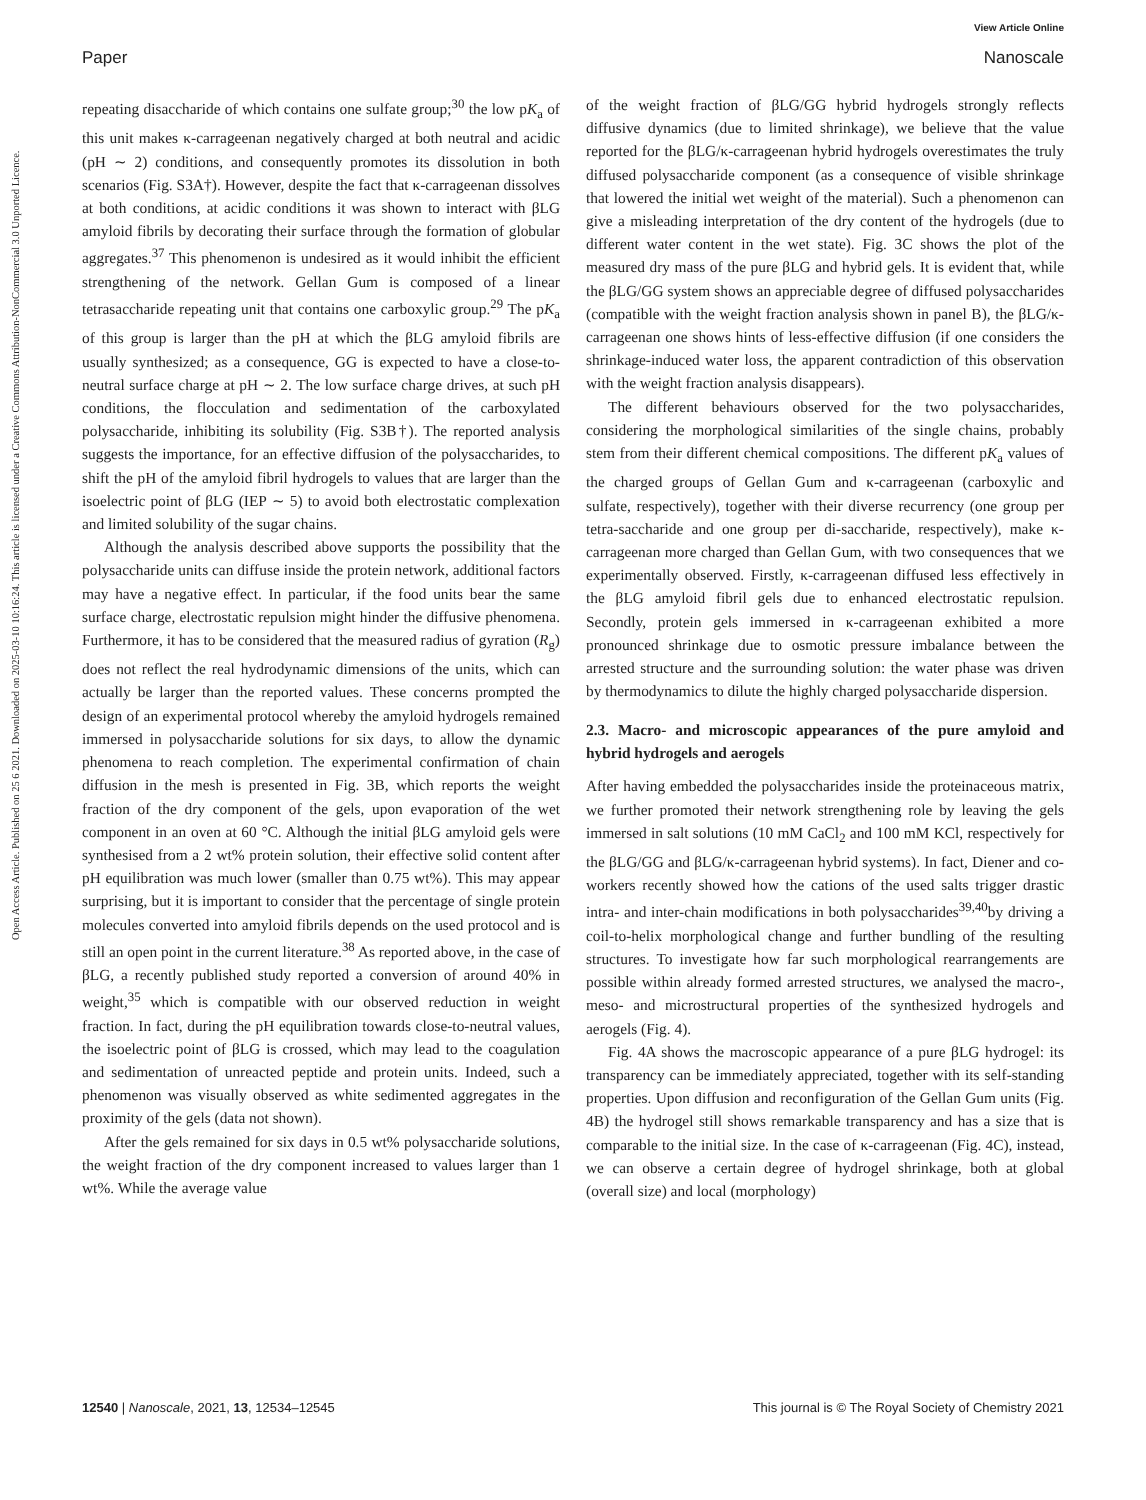View Article Online
Paper Nanoscale
Open Access Article. Published on 25 6 2021. Downloaded on 2025-03-10 10:16:24. This article is licensed under a Creative Commons Attribution-NonCommercial 3.0 Unported Licence.
repeating disaccharide of which contains one sulfate group;<sup>30</sup> the low pK<sub>a</sub> of this unit makes κ-carrageenan negatively charged at both neutral and acidic (pH ∼ 2) conditions, and consequently promotes its dissolution in both scenarios (Fig. S3A†). However, despite the fact that κ-carrageenan dissolves at both conditions, at acidic conditions it was shown to interact with βLG amyloid fibrils by decorating their surface through the formation of globular aggregates.<sup>37</sup> This phenomenon is undesired as it would inhibit the efficient strengthening of the network. Gellan Gum is composed of a linear tetrasaccharide repeating unit that contains one carboxylic group.<sup>29</sup> The pK<sub>a</sub> of this group is larger than the pH at which the βLG amyloid fibrils are usually synthesized; as a consequence, GG is expected to have a close-to-neutral surface charge at pH ∼ 2. The low surface charge drives, at such pH conditions, the flocculation and sedimentation of the carboxylated polysaccharide, inhibiting its solubility (Fig. S3B†). The reported analysis suggests the importance, for an effective diffusion of the polysaccharides, to shift the pH of the amyloid fibril hydrogels to values that are larger than the isoelectric point of βLG (IEP ∼ 5) to avoid both electrostatic complexation and limited solubility of the sugar chains.
Although the analysis described above supports the possibility that the polysaccharide units can diffuse inside the protein network, additional factors may have a negative effect. In particular, if the food units bear the same surface charge, electrostatic repulsion might hinder the diffusive phenomena. Furthermore, it has to be considered that the measured radius of gyration (R<sub>g</sub>) does not reflect the real hydrodynamic dimensions of the units, which can actually be larger than the reported values. These concerns prompted the design of an experimental protocol whereby the amyloid hydrogels remained immersed in polysaccharide solutions for six days, to allow the dynamic phenomena to reach completion. The experimental confirmation of chain diffusion in the mesh is presented in Fig. 3B, which reports the weight fraction of the dry component of the gels, upon evaporation of the wet component in an oven at 60 °C. Although the initial βLG amyloid gels were synthesised from a 2 wt% protein solution, their effective solid content after pH equilibration was much lower (smaller than 0.75 wt%). This may appear surprising, but it is important to consider that the percentage of single protein molecules converted into amyloid fibrils depends on the used protocol and is still an open point in the current literature.<sup>38</sup> As reported above, in the case of βLG, a recently published study reported a conversion of around 40% in weight,<sup>35</sup> which is compatible with our observed reduction in weight fraction. In fact, during the pH equilibration towards close-to-neutral values, the isoelectric point of βLG is crossed, which may lead to the coagulation and sedimentation of unreacted peptide and protein units. Indeed, such a phenomenon was visually observed as white sedimented aggregates in the proximity of the gels (data not shown).
After the gels remained for six days in 0.5 wt% polysaccharide solutions, the weight fraction of the dry component increased to values larger than 1 wt%. While the average value
of the weight fraction of βLG/GG hybrid hydrogels strongly reflects diffusive dynamics (due to limited shrinkage), we believe that the value reported for the βLG/κ-carrageenan hybrid hydrogels overestimates the truly diffused polysaccharide component (as a consequence of visible shrinkage that lowered the initial wet weight of the material). Such a phenomenon can give a misleading interpretation of the dry content of the hydrogels (due to different water content in the wet state). Fig. 3C shows the plot of the measured dry mass of the pure βLG and hybrid gels. It is evident that, while the βLG/GG system shows an appreciable degree of diffused polysaccharides (compatible with the weight fraction analysis shown in panel B), the βLG/κ-carrageenan one shows hints of less-effective diffusion (if one considers the shrinkage-induced water loss, the apparent contradiction of this observation with the weight fraction analysis disappears).
The different behaviours observed for the two polysaccharides, considering the morphological similarities of the single chains, probably stem from their different chemical compositions. The different pK<sub>a</sub> values of the charged groups of Gellan Gum and κ-carrageenan (carboxylic and sulfate, respectively), together with their diverse recurrency (one group per tetra-saccharide and one group per di-saccharide, respectively), make κ-carrageenan more charged than Gellan Gum, with two consequences that we experimentally observed. Firstly, κ-carrageenan diffused less effectively in the βLG amyloid fibril gels due to enhanced electrostatic repulsion. Secondly, protein gels immersed in κ-carrageenan exhibited a more pronounced shrinkage due to osmotic pressure imbalance between the arrested structure and the surrounding solution: the water phase was driven by thermodynamics to dilute the highly charged polysaccharide dispersion.
2.3. Macro- and microscopic appearances of the pure amyloid and hybrid hydrogels and aerogels
After having embedded the polysaccharides inside the proteinaceous matrix, we further promoted their network strengthening role by leaving the gels immersed in salt solutions (10 mM CaCl<sub>2</sub> and 100 mM KCl, respectively for the βLG/GG and βLG/κ-carrageenan hybrid systems). In fact, Diener and co-workers recently showed how the cations of the used salts trigger drastic intra- and inter-chain modifications in both polysaccharides<sup>39,40</sup>by driving a coil-to-helix morphological change and further bundling of the resulting structures. To investigate how far such morphological rearrangements are possible within already formed arrested structures, we analysed the macro-, meso- and microstructural properties of the synthesized hydrogels and aerogels (Fig. 4).
Fig. 4A shows the macroscopic appearance of a pure βLG hydrogel: its transparency can be immediately appreciated, together with its self-standing properties. Upon diffusion and reconfiguration of the Gellan Gum units (Fig. 4B) the hydrogel still shows remarkable transparency and has a size that is comparable to the initial size. In the case of κ-carrageenan (Fig. 4C), instead, we can observe a certain degree of hydrogel shrinkage, both at global (overall size) and local (morphology)
12540 | Nanoscale, 2021, 13, 12534–12545 This journal is © The Royal Society of Chemistry 2021